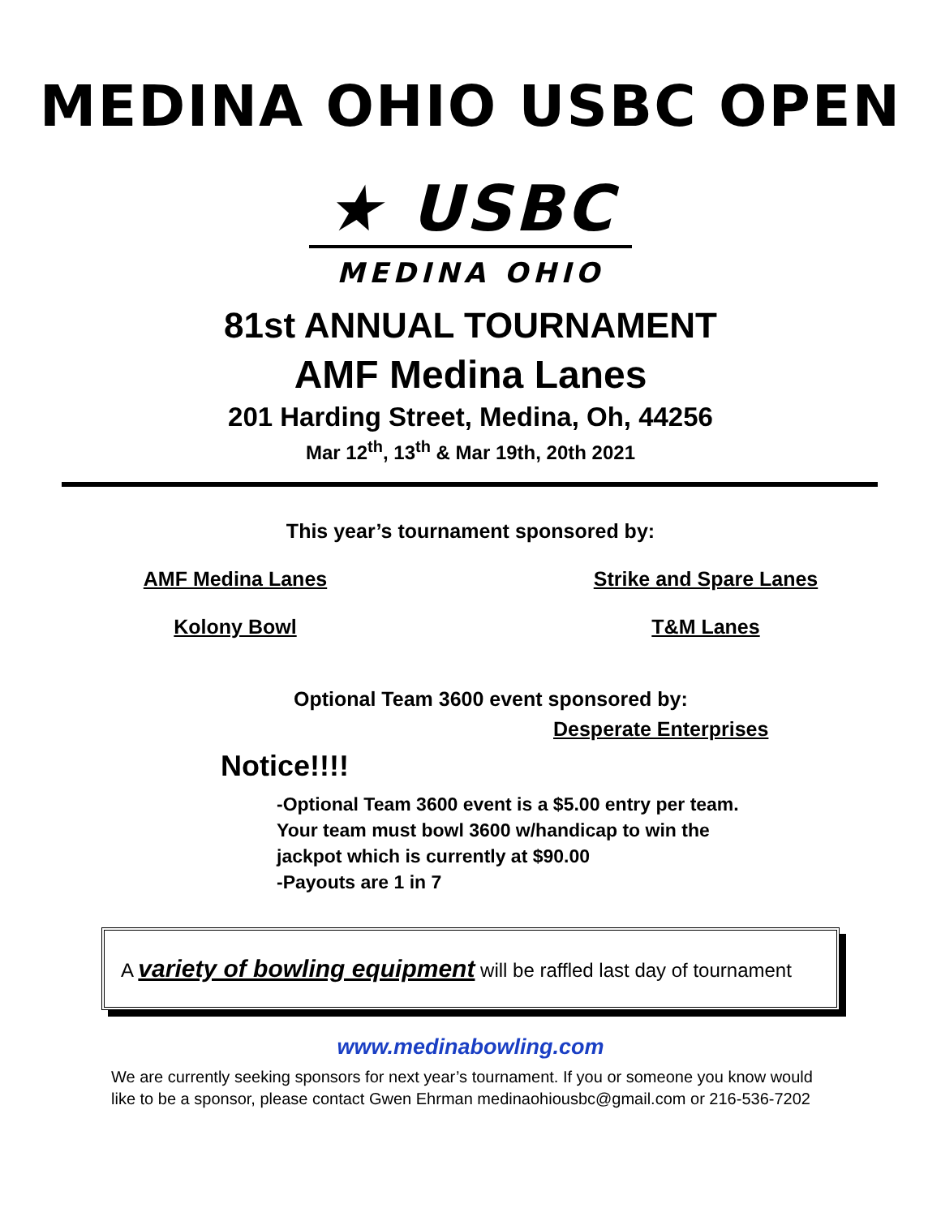MEDINA OHIO USBC OPEN
★ USBC
MEDINA OHIO
81st ANNUAL TOURNAMENT
AMF Medina Lanes
201 Harding Street, Medina, Oh, 44256
Mar 12<sup>th</sup>, 13<sup>th</sup> & Mar 19th, 20th 2021
This year’s tournament sponsored by:
AMF Medina Lanes Strike and Spare Lanes
Kolony Bowl T&M Lanes
Optional Team 3600 event sponsored by:
Desperate Enterprises
Notice!!!!
-Optional Team 3600 event is a $5.00 entry per team.
Your team must bowl 3600 w/handicap to win the
jackpot which is currently at $90.00
-Payouts are 1 in 7
A variety of bowling equipment will be raffled last day of tournament
www.medinabowling.com
We are currently seeking sponsors for next year’s tournament. If you or someone you know would like to be a sponsor, please contact Gwen Ehrman medinaohiousbc@gmail.com or 216-536-7202